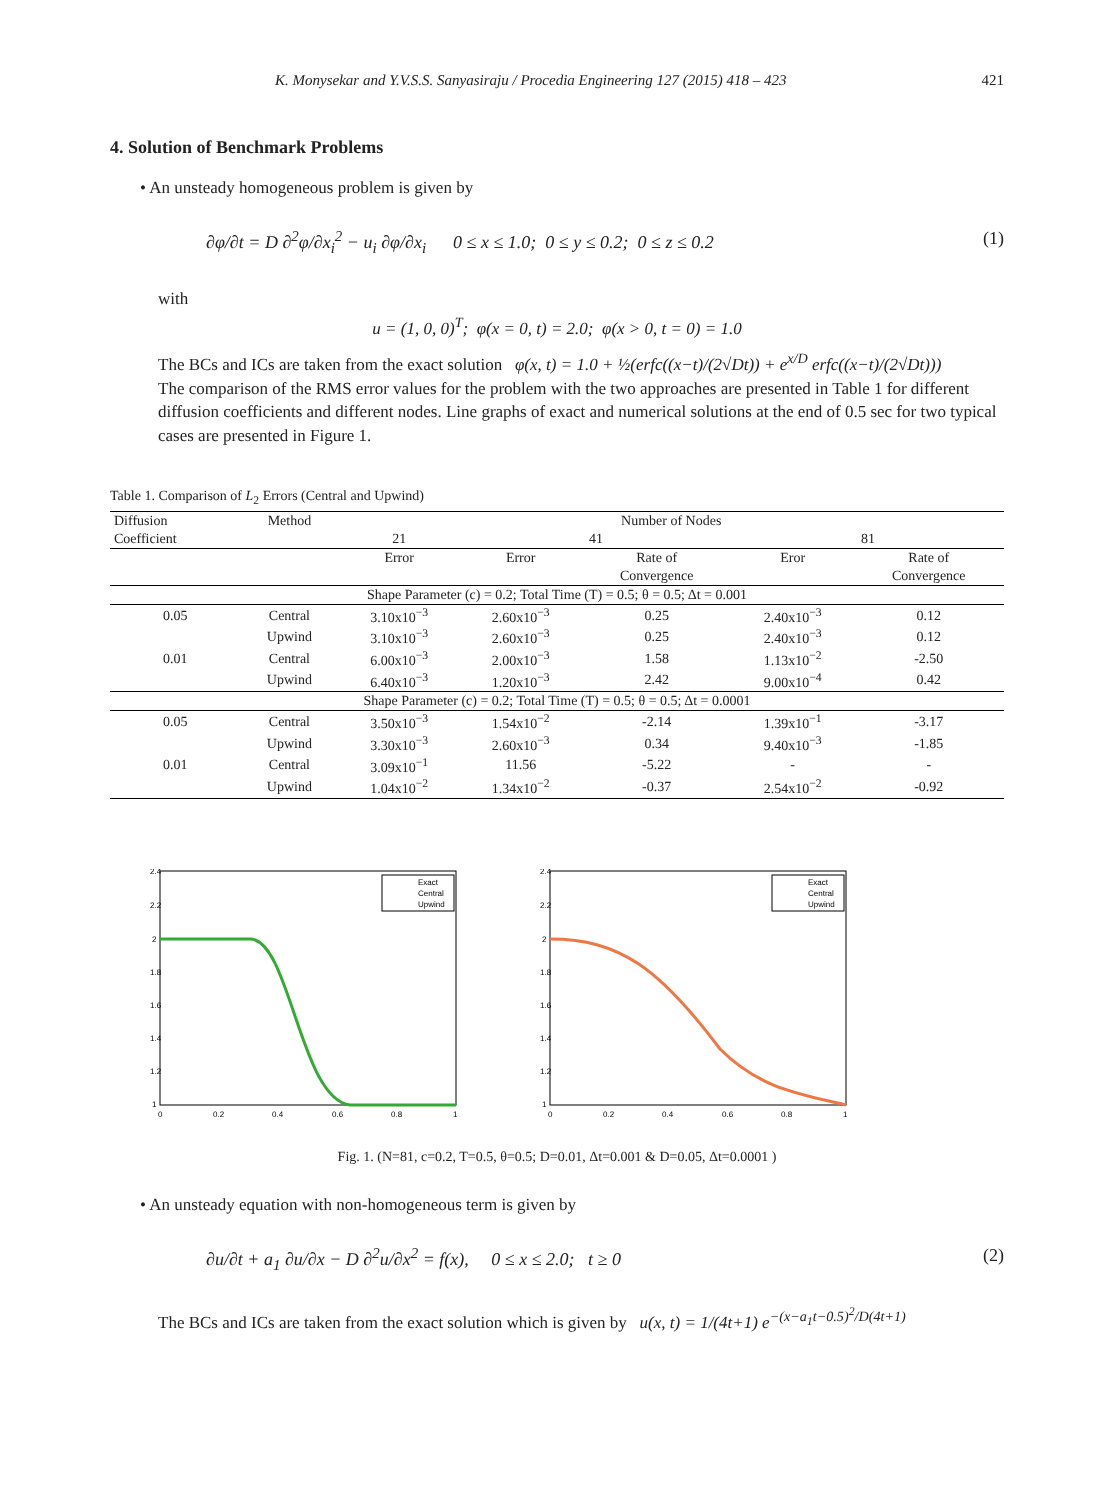K. Monysekar and Y.V.S.S. Sanyasiraju / Procedia Engineering 127 (2015) 418 – 423 421
4. Solution of Benchmark Problems
• An unsteady homogeneous problem is given by
∂φ/∂t = D ∂<sup>2</sup>φ/∂x<sub>i</sub><sup>2</sup> − u<sub>i</sub> ∂φ/∂x<sub>i</sub> 0 ≤ x ≤ 1.0; 0 ≤ y ≤ 0.2; 0 ≤ z ≤ 0.2 (1)
with
u = (1, 0, 0)<sup>T</sup>; φ(x = 0, t) = 2.0; φ(x > 0, t = 0) = 1.0
The BCs and ICs are taken from the exact solution φ(x, t) = 1.0 + ½(erfc((x−t)/(2√Dt)) + e<sup>x/D</sup> erfc((x−t)/(2√Dt)))
The comparison of the RMS error values for the problem with the two approaches are presented in Table 1 for different diffusion coefficients and different nodes. Line graphs of exact and numerical solutions at the end of 0.5 sec for two typical cases are presented in Figure 1.
Table 1. Comparison of L<sub>2</sub> Errors (Central and Upwind)
| Diffusion | Method | Number of Nodes | | | | |
| --- | --- | --- | --- | --- | --- | --- |
| Coefficient | | 21 | 41 | | 81 | |
| | | Error | Error | Rate of | Eror | Rate of |
| | | | | Convergence | | Convergence |
| Shape Parameter (c) = 0.2; Total Time (T) = 0.5; θ = 0.5; Δt = 0.001 | | | | | | |
| 0.05 | Central | 3.10x10<sup>−3</sup> | 2.60x10<sup>−3</sup> | 0.25 | 2.40x10<sup>−3</sup> | 0.12 |
| | Upwind | 3.10x10<sup>−3</sup> | 2.60x10<sup>−3</sup> | 0.25 | 2.40x10<sup>−3</sup> | 0.12 |
| 0.01 | Central | 6.00x10<sup>−3</sup> | 2.00x10<sup>−3</sup> | 1.58 | 1.13x10<sup>−2</sup> | -2.50 |
| | Upwind | 6.40x10<sup>−3</sup> | 1.20x10<sup>−3</sup> | 2.42 | 9.00x10<sup>−4</sup> | 0.42 |
| Shape Parameter (c) = 0.2; Total Time (T) = 0.5; θ = 0.5; Δt = 0.0001 | | | | | | |
| 0.05 | Central | 3.50x10<sup>−3</sup> | 1.54x10<sup>−2</sup> | -2.14 | 1.39x10<sup>−1</sup> | -3.17 |
| | Upwind | 3.30x10<sup>−3</sup> | 2.60x10<sup>−3</sup> | 0.34 | 9.40x10<sup>−3</sup> | -1.85 |
| 0.01 | Central | 3.09x10<sup>−1</sup> | 11.56 | -5.22 | - | - |
| | Upwind | 1.04x10<sup>−2</sup> | 1.34x10<sup>−2</sup> | -0.37 | 2.54x10<sup>−2</sup> | -0.92 |
Exact
Central
Upwind
2.4
2.2
2
1.8
1.6
1.4
1.2
1
0
0.2
0.4
0.6
0.8
1
Exact
Central
Upwind
2.4
2.2
2
1.8
1.6
1.4
1.2
1
0
0.2
0.4
0.6
0.8
1
Fig. 1. (N=81, c=0.2, T=0.5, θ=0.5; D=0.01, Δt=0.001 & D=0.05, Δt=0.0001 )
• An unsteady equation with non-homogeneous term is given by
∂u/∂t + a<sub>1</sub> ∂u/∂x − D ∂<sup>2</sup>u/∂x<sup>2</sup> = f(x), 0 ≤ x ≤ 2.0; t ≥ 0 (2)
The BCs and ICs are taken from the exact solution which is given by u(x, t) = 1/(4t+1) e<sup>−(x−a<sub>1</sub>t−0.5)<sup>2</sup>/D(4t+1)</sup>